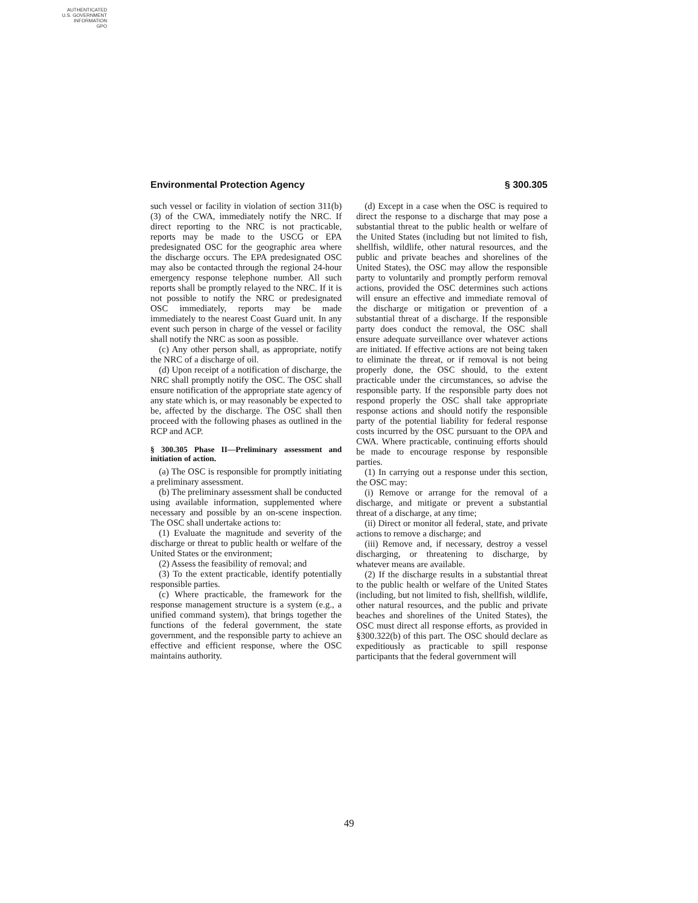AUTHENTICATED
U.S. GOVERNMENT
INFORMATION
GPO
Environmental Protection Agency § 300.305
such vessel or facility in violation of section 311(b)(3) of the CWA, immediately notify the NRC. If direct reporting to the NRC is not practicable, reports may be made to the USCG or EPA predesignated OSC for the geographic area where the discharge occurs. The EPA predesignated OSC may also be contacted through the regional 24-hour emergency response telephone number. All such reports shall be promptly relayed to the NRC. If it is not possible to notify the NRC or predesignated OSC immediately, reports may be made immediately to the nearest Coast Guard unit. In any event such person in charge of the vessel or facility shall notify the NRC as soon as possible.
(c) Any other person shall, as appropriate, notify the NRC of a discharge of oil.
(d) Upon receipt of a notification of discharge, the NRC shall promptly notify the OSC. The OSC shall ensure notification of the appropriate state agency of any state which is, or may reasonably be expected to be, affected by the discharge. The OSC shall then proceed with the following phases as outlined in the RCP and ACP.
§ 300.305 Phase II—Preliminary assessment and initiation of action.
(a) The OSC is responsible for promptly initiating a preliminary assessment.
(b) The preliminary assessment shall be conducted using available information, supplemented where necessary and possible by an on-scene inspection. The OSC shall undertake actions to:
(1) Evaluate the magnitude and severity of the discharge or threat to public health or welfare of the United States or the environment;
(2) Assess the feasibility of removal; and
(3) To the extent practicable, identify potentially responsible parties.
(c) Where practicable, the framework for the response management structure is a system (e.g., a unified command system), that brings together the functions of the federal government, the state government, and the responsible party to achieve an effective and efficient response, where the OSC maintains authority.
(d) Except in a case when the OSC is required to direct the response to a discharge that may pose a substantial threat to the public health or welfare of the United States (including but not limited to fish, shellfish, wildlife, other natural resources, and the public and private beaches and shorelines of the United States), the OSC may allow the responsible party to voluntarily and promptly perform removal actions, provided the OSC determines such actions will ensure an effective and immediate removal of the discharge or mitigation or prevention of a substantial threat of a discharge. If the responsible party does conduct the removal, the OSC shall ensure adequate surveillance over whatever actions are initiated. If effective actions are not being taken to eliminate the threat, or if removal is not being properly done, the OSC should, to the extent practicable under the circumstances, so advise the responsible party. If the responsible party does not respond properly the OSC shall take appropriate response actions and should notify the responsible party of the potential liability for federal response costs incurred by the OSC pursuant to the OPA and CWA. Where practicable, continuing efforts should be made to encourage response by responsible parties.
(1) In carrying out a response under this section, the OSC may:
(i) Remove or arrange for the removal of a discharge, and mitigate or prevent a substantial threat of a discharge, at any time;
(ii) Direct or monitor all federal, state, and private actions to remove a discharge; and
(iii) Remove and, if necessary, destroy a vessel discharging, or threatening to discharge, by whatever means are available.
(2) If the discharge results in a substantial threat to the public health or welfare of the United States (including, but not limited to fish, shellfish, wildlife, other natural resources, and the public and private beaches and shorelines of the United States), the OSC must direct all response efforts, as provided in §300.322(b) of this part. The OSC should declare as expeditiously as practicable to spill response participants that the federal government will
49